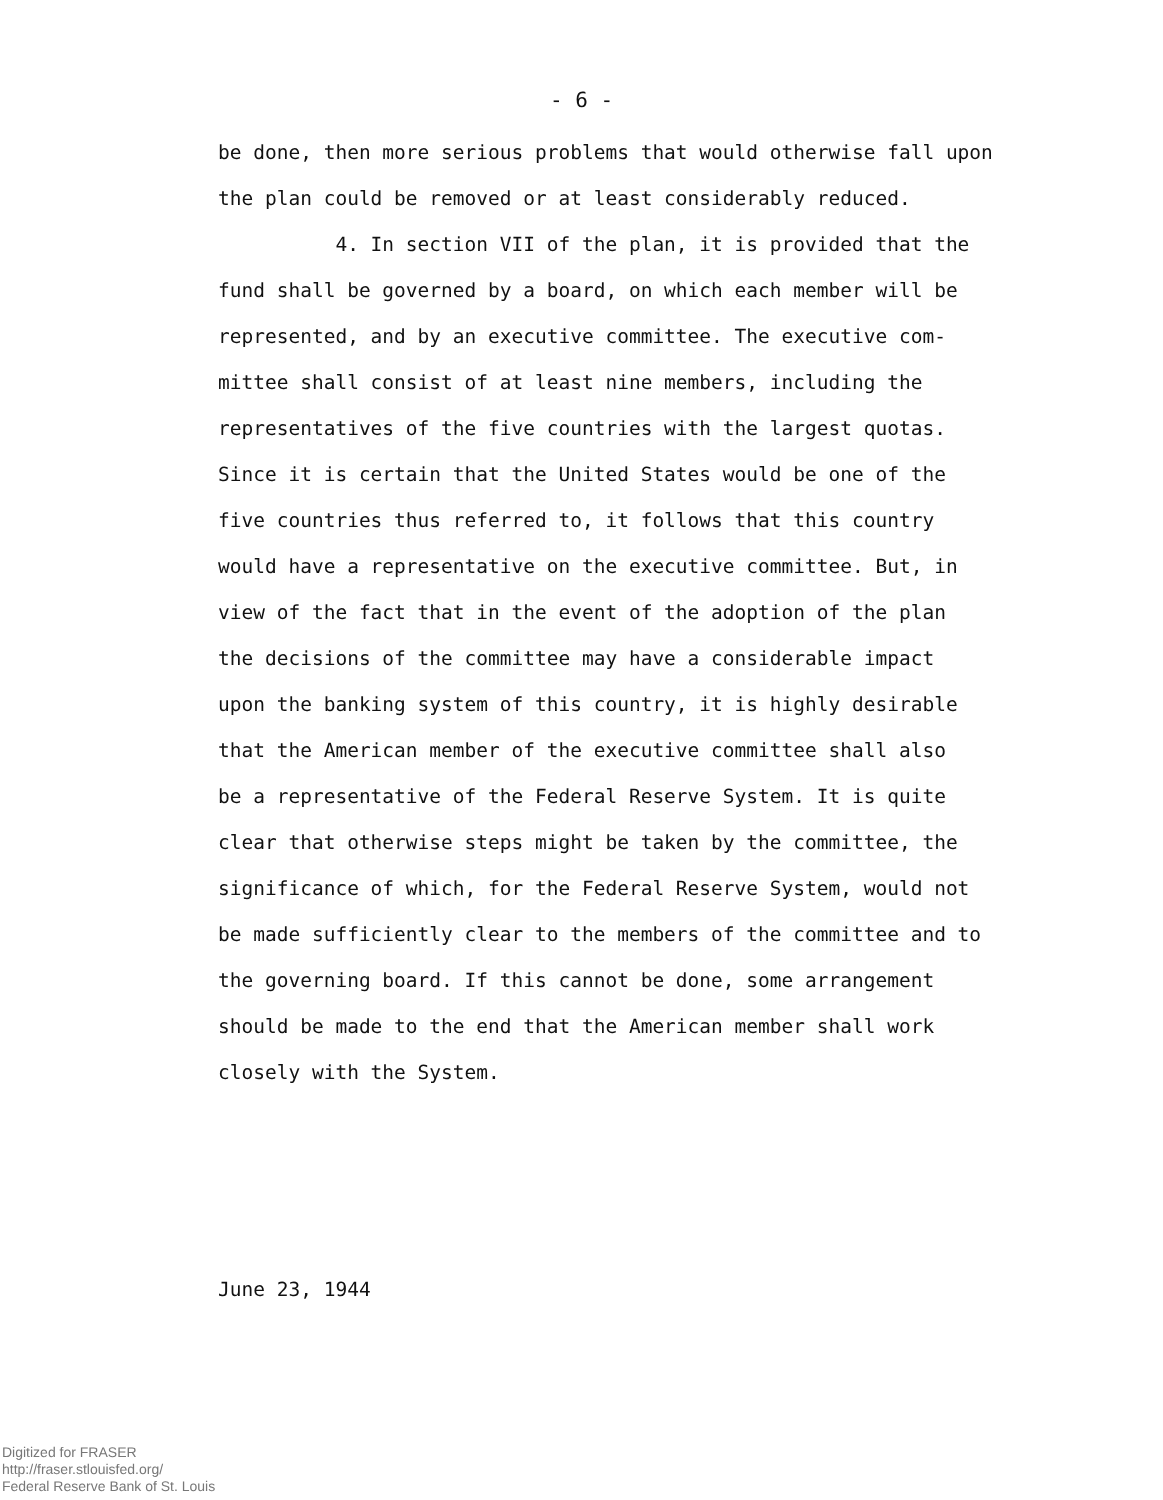- 6 -
be done, then more serious problems that would otherwise fall upon
the plan could be removed or at least considerably reduced.
4. In section VII of the plan, it is provided that the
fund shall be governed by a board, on which each member will be
represented, and by an executive committee. The executive com-
mittee shall consist of at least nine members, including the
representatives of the five countries with the largest quotas.
Since it is certain that the United States would be one of the
five countries thus referred to, it follows that this country
would have a representative on the executive committee. But, in
view of the fact that in the event of the adoption of the plan
the decisions of the committee may have a considerable impact
upon the banking system of this country, it is highly desirable
that the American member of the executive committee shall also
be a representative of the Federal Reserve System. It is quite
clear that otherwise steps might be taken by the committee, the
significance of which, for the Federal Reserve System, would not
be made sufficiently clear to the members of the committee and to
the governing board. If this cannot be done, some arrangement
should be made to the end that the American member shall work
closely with the System.
June 23, 1944
Digitized for FRASER
http://fraser.stlouisfed.org/
Federal Reserve Bank of St. Louis